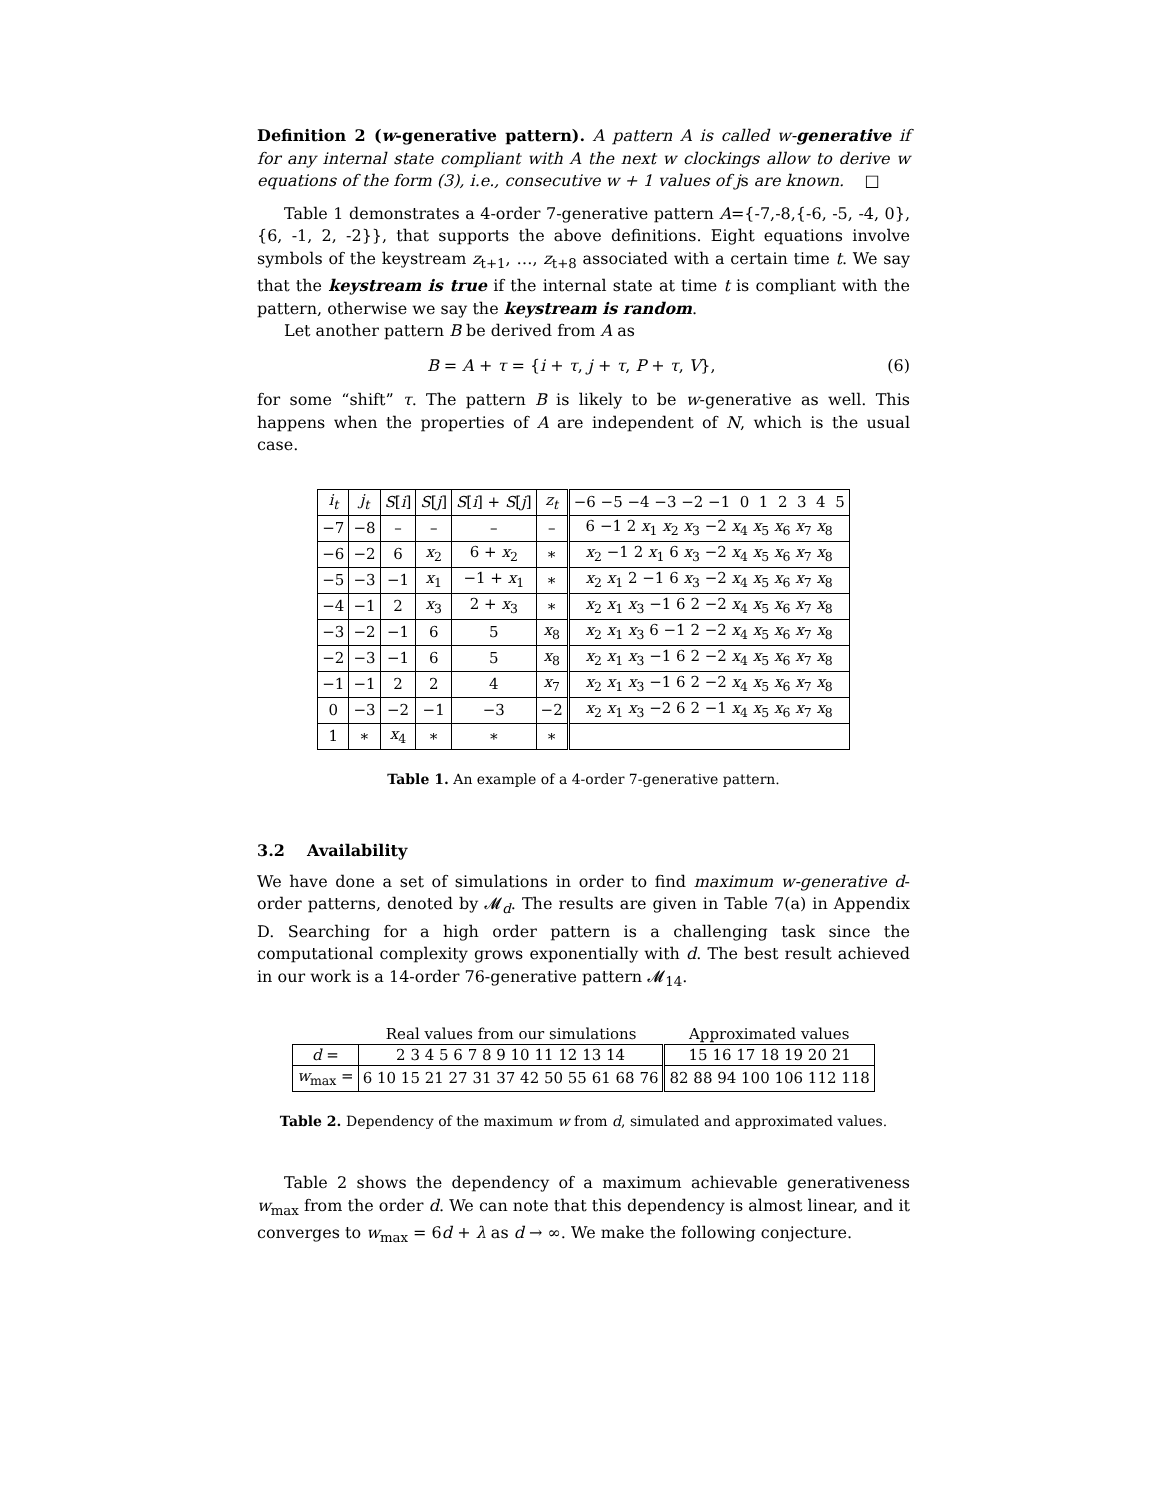Definition 2 (w-generative pattern). A pattern A is called w-generative if for any internal state compliant with A the next w clockings allow to derive w equations of the form (3), i.e., consecutive w + 1 values of js are known. □
Table 1 demonstrates a 4-order 7-generative pattern A={-7,-8,{-6, -5, -4, 0}, {6, -1, 2, -2}}, that supports the above definitions. Eight equations involve symbols of the keystream z<sub>t+1</sub>, …, z<sub>t+8</sub> associated with a certain time t. We say that the keystream is true if the internal state at time t is compliant with the pattern, otherwise we say the keystream is random.
Let another pattern B be derived from A as
B = A + τ = {i + τ, j + τ, P + τ, V}, (6)
for some “shift” τ. The pattern B is likely to be w-generative as well. This happens when the properties of A are independent of N, which is the usual case.
| i<sub>t</sub> | j<sub>t</sub> | S [ i ] | S [ j ] | S [ i ] + S [ j ] | z<sub>t</sub> | −6 −5 −4 −3 −2 −1 0 1 2 3 4 5 |
| --- | --- | --- | --- | --- | --- | --- |
| −7 | −8 | – | – | – | – | 6 −1 2 x<sub>1</sub> x<sub>2</sub> x<sub>3</sub> −2 x<sub>4</sub> x<sub>5</sub> x<sub>6</sub> x<sub>7</sub> x<sub>8</sub> |
| −6 | −2 | 6 | x<sub>2</sub> | 6 + x<sub>2</sub> | ∗ | x<sub>2</sub> −1 2 x<sub>1</sub> 6 x<sub>3</sub> −2 x<sub>4</sub> x<sub>5</sub> x<sub>6</sub> x<sub>7</sub> x<sub>8</sub> |
| −5 | −3 | −1 | x<sub>1</sub> | −1 + x<sub>1</sub> | ∗ | x<sub>2</sub> x<sub>1</sub> 2 −1 6 x<sub>3</sub> −2 x<sub>4</sub> x<sub>5</sub> x<sub>6</sub> x<sub>7</sub> x<sub>8</sub> |
| −4 | −1 | 2 | x<sub>3</sub> | 2 + x<sub>3</sub> | ∗ | x<sub>2</sub> x<sub>1</sub> x<sub>3</sub> −1 6 2 −2 x<sub>4</sub> x<sub>5</sub> x<sub>6</sub> x<sub>7</sub> x<sub>8</sub> |
| −3 | −2 | −1 | 6 | 5 | x<sub>8</sub> | x<sub>2</sub> x<sub>1</sub> x<sub>3</sub> 6 −1 2 −2 x<sub>4</sub> x<sub>5</sub> x<sub>6</sub> x<sub>7</sub> x<sub>8</sub> |
| −2 | −3 | −1 | 6 | 5 | x<sub>8</sub> | x<sub>2</sub> x<sub>1</sub> x<sub>3</sub> −1 6 2 −2 x<sub>4</sub> x<sub>5</sub> x<sub>6</sub> x<sub>7</sub> x<sub>8</sub> |
| −1 | −1 | 2 | 2 | 4 | x<sub>7</sub> | x<sub>2</sub> x<sub>1</sub> x<sub>3</sub> −1 6 2 −2 x<sub>4</sub> x<sub>5</sub> x<sub>6</sub> x<sub>7</sub> x<sub>8</sub> |
| 0 | −3 | −2 | −1 | −3 | −2 | x<sub>2</sub> x<sub>1</sub> x<sub>3</sub> −2 6 2 −1 x<sub>4</sub> x<sub>5</sub> x<sub>6</sub> x<sub>7</sub> x<sub>8</sub> |
| 1 | ∗ | x<sub>4</sub> | ∗ | ∗ | ∗ | |
Table 1. An example of a 4-order 7-generative pattern.
3.2 Availability
We have done a set of simulations in order to find maximum w-generative d-order patterns, denoted by 𝓜<sub>d</sub>. The results are given in Table 7(a) in Appendix D. Searching for a high order pattern is a challenging task since the computational complexity grows exponentially with d. The best result achieved in our work is a 14-order 76-generative pattern 𝓜<sub>14</sub>.
| | Real values from our simulations | Approximated values |
| d = | 2 3 4 5 6 7 8 9 10 11 12 13 14 | 15 16 17 18 19 20 21 |
| w<sub>max</sub> = | 6 10 15 21 27 31 37 42 50 55 61 68 76 | 82 88 94 100 106 112 118 |
Table 2. Dependency of the maximum w from d, simulated and approximated values.
Table 2 shows the dependency of a maximum achievable generativeness w<sub>max</sub> from the order d. We can note that this dependency is almost linear, and it converges to w<sub>max</sub> = 6d + λ as d → ∞. We make the following conjecture.